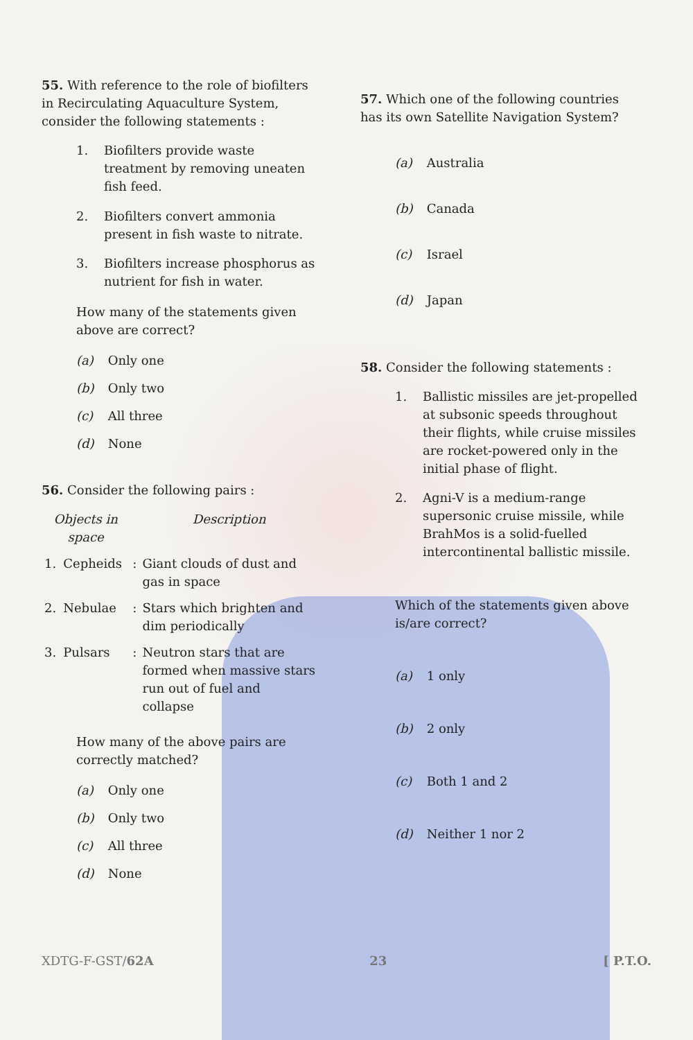55. With reference to the role of biofilters in Recirculating Aquaculture System, consider the following statements :
1. Biofilters provide waste treatment by removing uneaten fish feed.
2. Biofilters convert ammonia present in fish waste to nitrate.
3. Biofilters increase phosphorus as nutrient for fish in water.
How many of the statements given above are correct?
(a) Only one
(b) Only two
(c) All three
(d) None
56. Consider the following pairs :
| Objects in space | | | Description |
| --- | --- | --- | --- |
| 1. | Cepheids | : | Giant clouds of dust and gas in space |
| 2. | Nebulae | : | Stars which brighten and dim periodically |
| 3. | Pulsars | : | Neutron stars that are formed when massive stars run out of fuel and collapse |
How many of the above pairs are correctly matched?
(a) Only one
(b) Only two
(c) All three
(d) None
57. Which one of the following countries has its own Satellite Navigation System?
(a) Australia
(b) Canada
(c) Israel
(d) Japan
58. Consider the following statements :
1. Ballistic missiles are jet-propelled at subsonic speeds throughout their flights, while cruise missiles are rocket-powered only in the initial phase of flight.
2. Agni-V is a medium-range supersonic cruise missile, while BrahMos is a solid-fuelled intercontinental ballistic missile.
Which of the statements given above is/are correct?
(a) 1 only
(b) 2 only
(c) Both 1 and 2
(d) Neither 1 nor 2
XDTG-F-GST/62A 23 [ P.T.O.